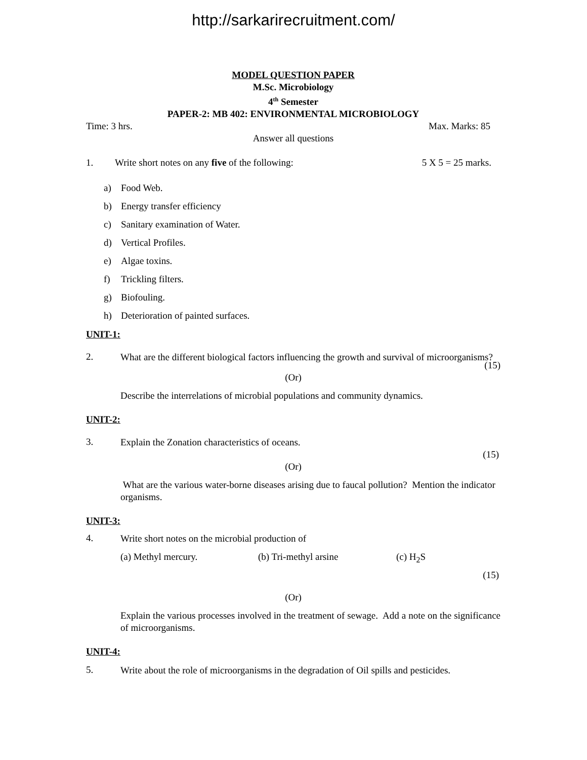http://sarkarirecruitment.com/
MODEL QUESTION PAPER
M.Sc. Microbiology
4<sup>th</sup> Semester
PAPER-2: MB 402: ENVIRONMENTAL MICROBIOLOGY
Time: 3 hrs. Max. Marks: 85
Answer all questions
1. Write short notes on any five of the following: 5 X 5 = 25 marks.
a) Food Web.
b) Energy transfer efficiency
c) Sanitary examination of Water.
d) Vertical Profiles.
e) Algae toxins.
f) Trickling filters.
g) Biofouling.
h) Deterioration of painted surfaces.
UNIT-1:
2.
What are the different biological factors influencing the growth and survival of microorganisms?
(15)
(Or)
Describe the interrelations of microbial populations and community dynamics.
UNIT-2:
3.
Explain the Zonation characteristics of oceans.
(15)
(Or)
What are the various water-borne diseases arising due to faucal pollution? Mention the indicator organisms.
UNIT-3:
4.
Write short notes on the microbial production of
(a) Methyl mercury. (b) Tri-methyl arsine (c) H<sub>2</sub>S
(15)
(Or)
Explain the various processes involved in the treatment of sewage. Add a note on the significance of microorganisms.
UNIT-4:
5.
Write about the role of microorganisms in the degradation of Oil spills and pesticides.